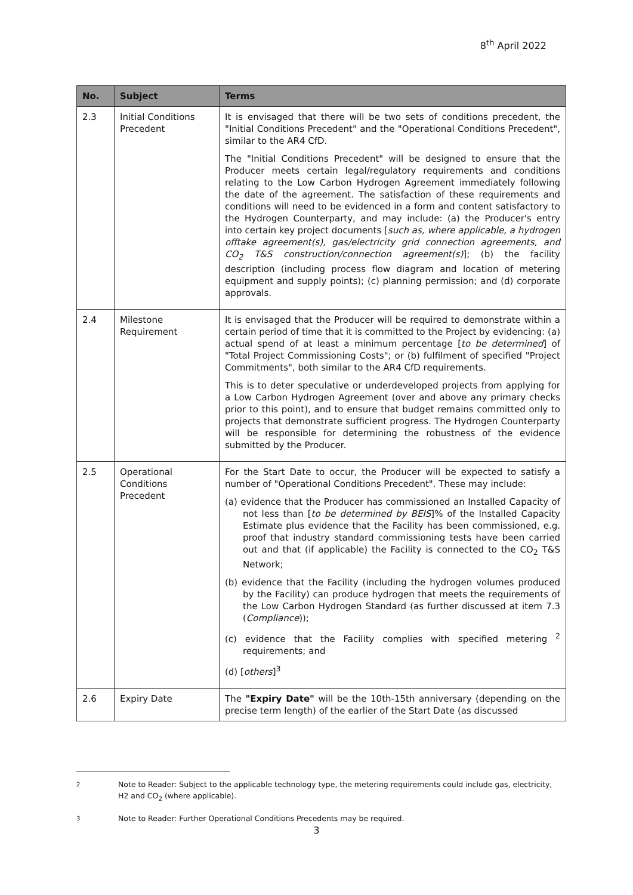8<sup>th</sup> April 2022
| No. | Subject | Terms |
| --- | --- | --- |
| 2.3 | Initial Conditions Precedent | It is envisaged that there will be two sets of conditions precedent, the "Initial Conditions Precedent" and the "Operational Conditions Precedent", similar to the AR4 CfD. The "Initial Conditions Precedent" will be designed to ensure that the Producer meets certain legal/regulatory requirements and conditions relating to the Low Carbon Hydrogen Agreement immediately following the date of the agreement. The satisfaction of these requirements and conditions will need to be evidenced in a form and content satisfactory to the Hydrogen Counterparty, and may include: (a) the Producer's entry into certain key project documents [ such as, where applicable, a hydrogen offtake agreement(s), gas/electricity grid connection agreements, and CO<sub>2</sub> T&S construction/connection agreement(s) ]; (b) the facility description (including process flow diagram and location of metering equipment and supply points); (c) planning permission; and (d) corporate approvals. |
| 2.4 | Milestone Requirement | It is envisaged that the Producer will be required to demonstrate within a certain period of time that it is committed to the Project by evidencing: (a) actual spend of at least a minimum percentage [ to be determined ] of "Total Project Commissioning Costs"; or (b) fulfilment of specified "Project Commitments", both similar to the AR4 CfD requirements. This is to deter speculative or underdeveloped projects from applying for a Low Carbon Hydrogen Agreement (over and above any primary checks prior to this point), and to ensure that budget remains committed only to projects that demonstrate sufficient progress. The Hydrogen Counterparty will be responsible for determining the robustness of the evidence submitted by the Producer. |
| 2.5 | Operational Conditions Precedent | For the Start Date to occur, the Producer will be expected to satisfy a number of "Operational Conditions Precedent". These may include: (a) evidence that the Producer has commissioned an Installed Capacity of not less than [ to be determined by BEIS ]% of the Installed Capacity Estimate plus evidence that the Facility has been commissioned, e.g. proof that industry standard commissioning tests have been carried out and that (if applicable) the Facility is connected to the CO<sub>2</sub> T&S Network; (b) evidence that the Facility (including the hydrogen volumes produced by the Facility) can produce hydrogen that meets the requirements of the Low Carbon Hydrogen Standard (as further discussed at item 7.3 ( Compliance )); (c) evidence that the Facility complies with specified metering <sup>2</sup> requirements; and (d) [ others ]<sup>3</sup> |
| 2.6 | Expiry Date | The "Expiry Date" will be the 10th-15th anniversary (depending on the precise term length) of the earlier of the Start Date (as discussed |
2
Note to Reader: Subject to the applicable technology type, the metering requirements could include gas, electricity, H2 and CO<sub>2</sub> (where applicable).
3
Note to Reader: Further Operational Conditions Precedents may be required.
3